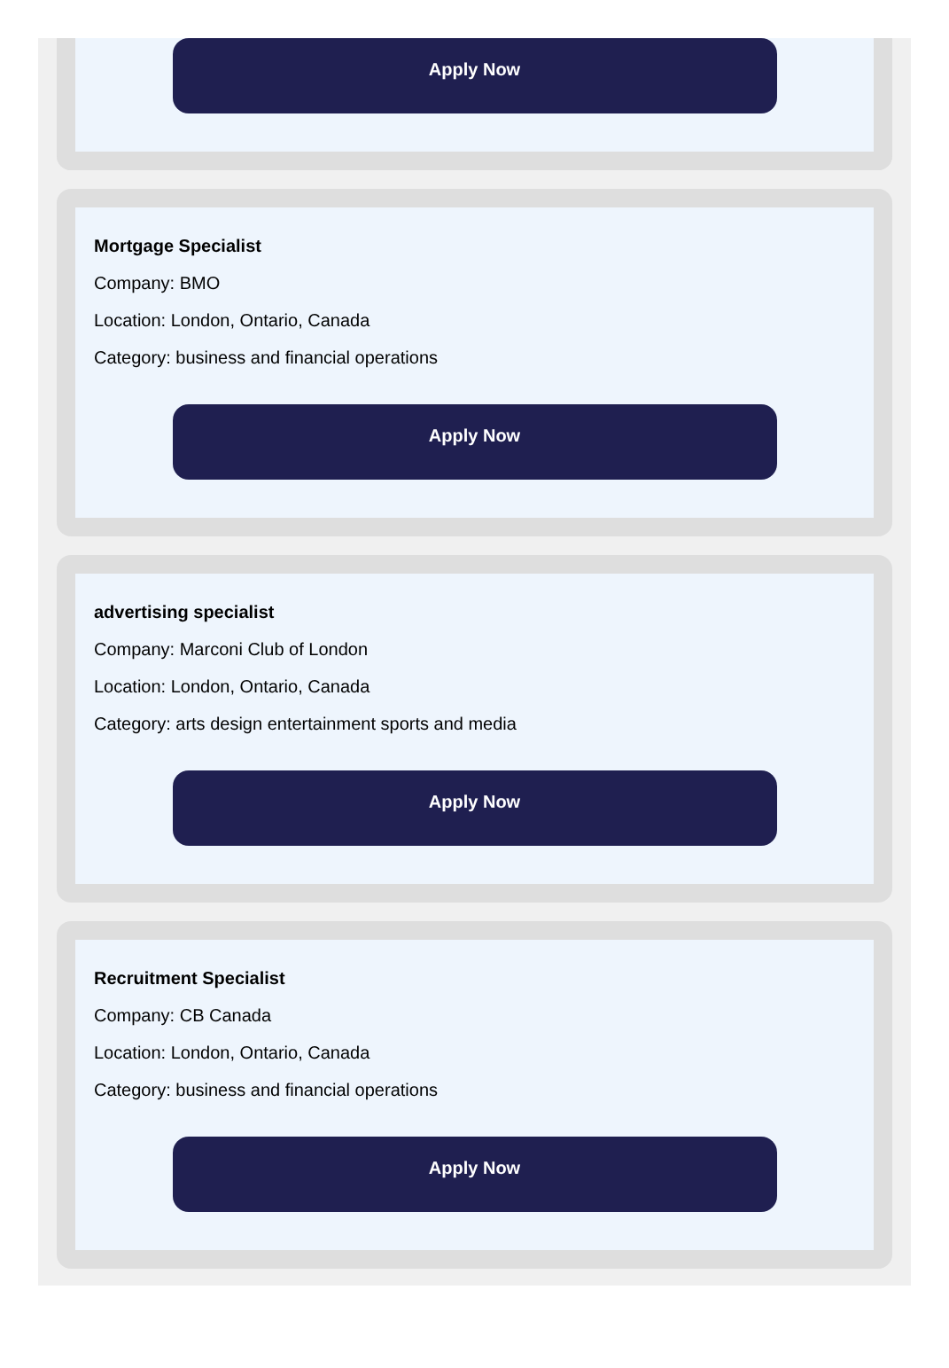Apply Now
Mortgage Specialist
Company: BMO
Location: London, Ontario, Canada
Category: business and financial operations
Apply Now
advertising specialist
Company: Marconi Club of London
Location: London, Ontario, Canada
Category: arts design entertainment sports and media
Apply Now
Recruitment Specialist
Company: CB Canada
Location: London, Ontario, Canada
Category: business and financial operations
Apply Now